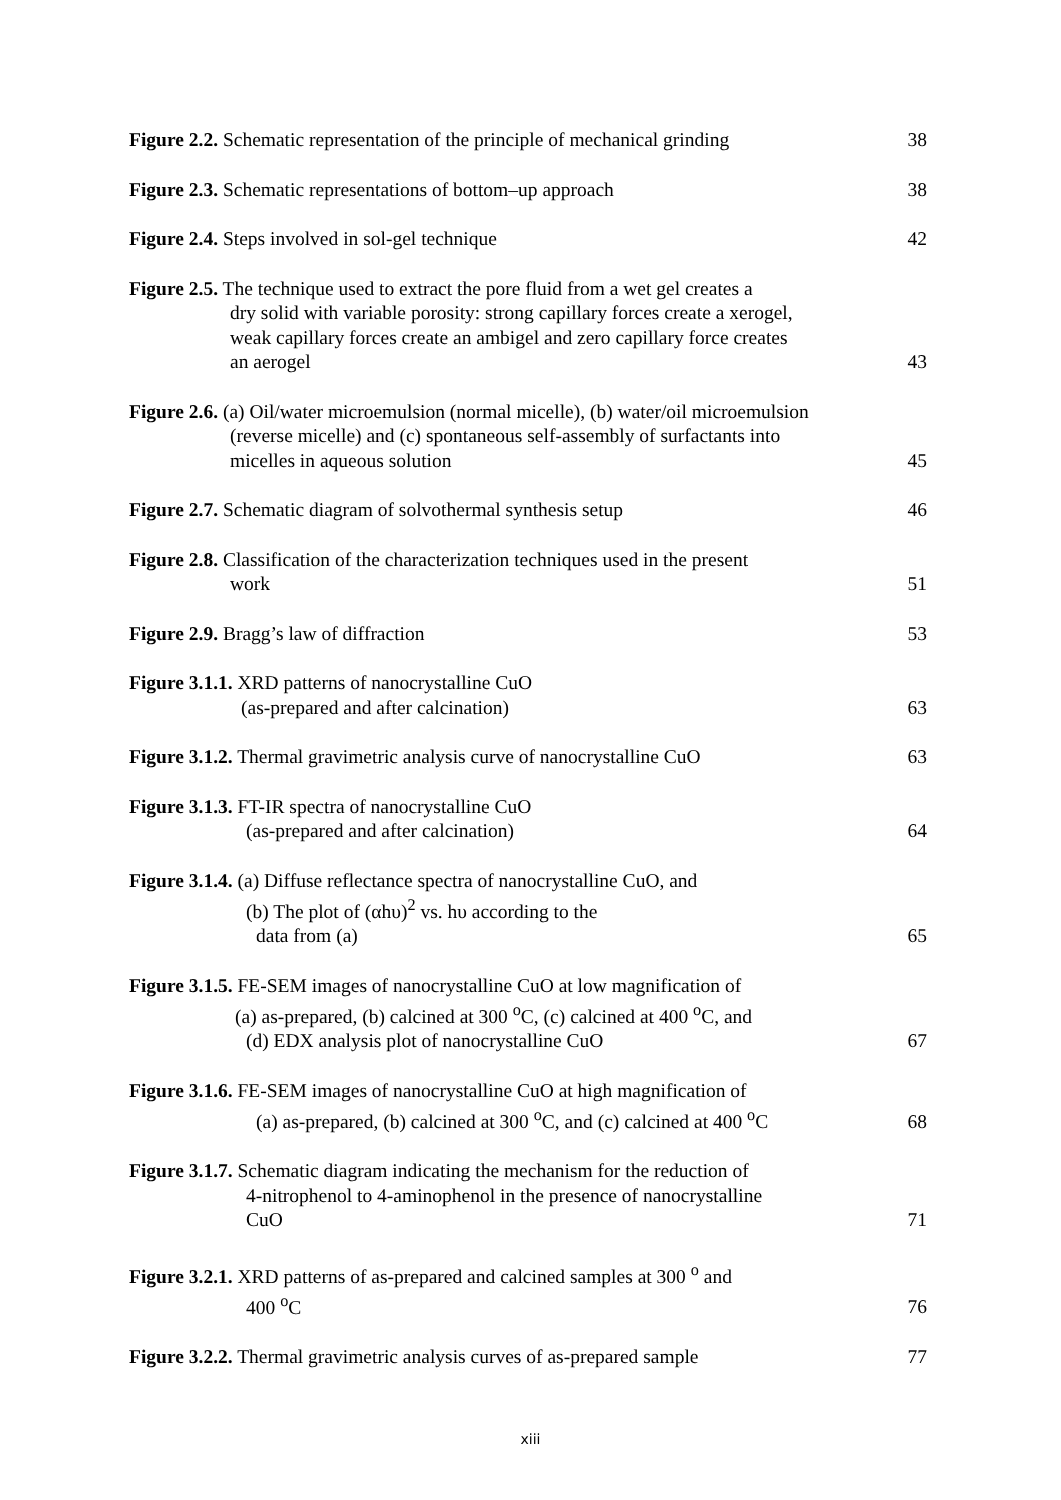Figure 2.2. Schematic representation of the principle of mechanical grinding
38
Figure 2.3. Schematic representations of bottom–up approach
38
Figure 2.4. Steps involved in sol-gel technique
42
Figure 2.5. The technique used to extract the pore fluid from a wet gel creates a
dry solid with variable porosity: strong capillary forces create a xerogel,
weak capillary forces create an ambigel and zero capillary force creates
an aerogel
43
Figure 2.6. (a) Oil/water microemulsion (normal micelle), (b) water/oil microemulsion
(reverse micelle) and (c) spontaneous self-assembly of surfactants into
micelles in aqueous solution
45
Figure 2.7. Schematic diagram of solvothermal synthesis setup
46
Figure 2.8. Classification of the characterization techniques used in the present
work
51
Figure 2.9. Bragg’s law of diffraction
53
Figure 3.1.1. XRD patterns of nanocrystalline CuO
(as-prepared and after calcination)
63
Figure 3.1.2. Thermal gravimetric analysis curve of nanocrystalline CuO
63
Figure 3.1.3. FT-IR spectra of nanocrystalline CuO
(as-prepared and after calcination)
64
Figure 3.1.4. (a) Diffuse reflectance spectra of nanocrystalline CuO, and
(b) The plot of (αhυ)<sup>2</sup> vs. hυ according to the
data from (a)
65
Figure 3.1.5. FE-SEM images of nanocrystalline CuO at low magnification of
(a) as-prepared, (b) calcined at 300 <sup>o</sup>C, (c) calcined at 400 <sup>o</sup>C, and
(d) EDX analysis plot of nanocrystalline CuO
67
Figure 3.1.6. FE-SEM images of nanocrystalline CuO at high magnification of
(a) as-prepared, (b) calcined at 300 <sup>o</sup>C, and (c) calcined at 400 <sup>o</sup>C
68
Figure 3.1.7. Schematic diagram indicating the mechanism for the reduction of
4-nitrophenol to 4-aminophenol in the presence of nanocrystalline
CuO
71
Figure 3.2.1. XRD patterns of as-prepared and calcined samples at 300 <sup>o</sup> and
400 <sup>o</sup>C
76
Figure 3.2.2. Thermal gravimetric analysis curves of as-prepared sample
77
xiii